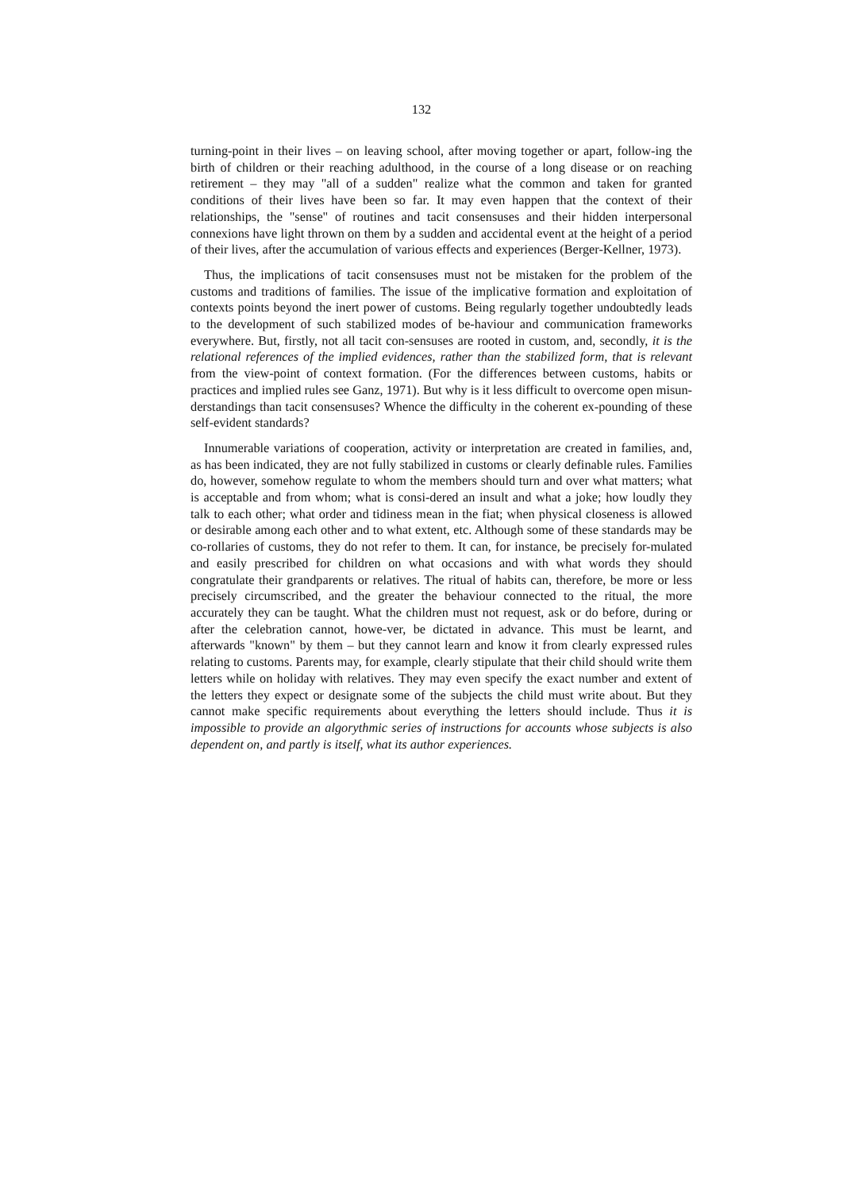132
turning-point in their lives – on leaving school, after moving together or apart, follow-ing the birth of children or their reaching adulthood, in the course of a long disease or on reaching retirement – they may "all of a sudden" realize what the common and taken for granted conditions of their lives have been so far. It may even happen that the context of their relationships, the "sense" of routines and tacit consensuses and their hidden interpersonal connexions have light thrown on them by a sudden and accidental event at the height of a period of their lives, after the accumulation of various effects and experiences (Berger-Kellner, 1973).
Thus, the implications of tacit consensuses must not be mistaken for the problem of the customs and traditions of families. The issue of the implicative formation and exploitation of contexts points beyond the inert power of customs. Being regularly together undoubtedly leads to the development of such stabilized modes of be-haviour and communication frameworks everywhere. But, firstly, not all tacit con-sensuses are rooted in custom, and, secondly, it is the relational references of the implied evidences, rather than the stabilized form, that is relevant from the view-point of context formation. (For the differences between customs, habits or practices and implied rules see Ganz, 1971). But why is it less difficult to overcome open misun-derstandings than tacit consensuses? Whence the difficulty in the coherent ex-pounding of these self-evident standards?
Innumerable variations of cooperation, activity or interpretation are created in families, and, as has been indicated, they are not fully stabilized in customs or clearly definable rules. Families do, however, somehow regulate to whom the members should turn and over what matters; what is acceptable and from whom; what is consi-dered an insult and what a joke; how loudly they talk to each other; what order and tidiness mean in the fiat; when physical closeness is allowed or desirable among each other and to what extent, etc. Although some of these standards may be co-rollaries of customs, they do not refer to them. It can, for instance, be precisely for-mulated and easily prescribed for children on what occasions and with what words they should congratulate their grandparents or relatives. The ritual of habits can, therefore, be more or less precisely circumscribed, and the greater the behaviour connected to the ritual, the more accurately they can be taught. What the children must not request, ask or do before, during or after the celebration cannot, howe-ver, be dictated in advance. This must be learnt, and afterwards "known" by them – but they cannot learn and know it from clearly expressed rules relating to customs. Parents may, for example, clearly stipulate that their child should write them letters while on holiday with relatives. They may even specify the exact number and extent of the letters they expect or designate some of the subjects the child must write about. But they cannot make specific requirements about everything the letters should include. Thus it is impossible to provide an algorythmic series of instructions for accounts whose subjects is also dependent on, and partly is itself, what its author experiences.